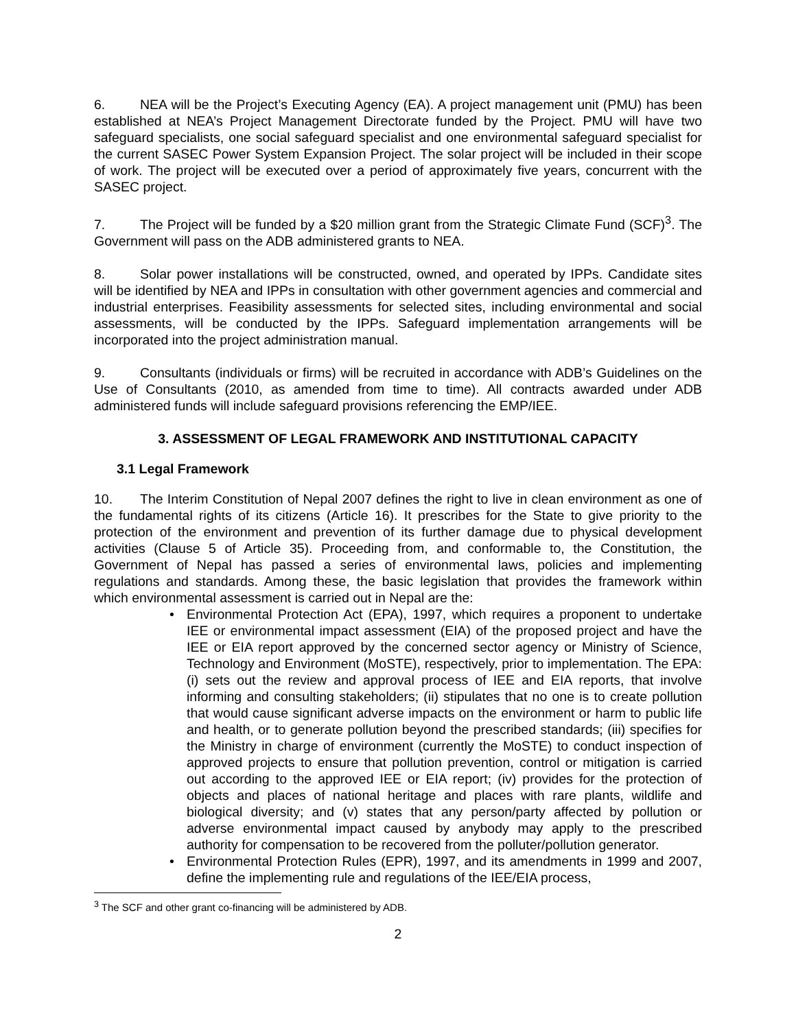6. NEA will be the Project’s Executing Agency (EA). A project management unit (PMU) has been established at NEA’s Project Management Directorate funded by the Project. PMU will have two safeguard specialists, one social safeguard specialist and one environmental safeguard specialist for the current SASEC Power System Expansion Project. The solar project will be included in their scope of work. The project will be executed over a period of approximately five years, concurrent with the SASEC project.
7. The Project will be funded by a $20 million grant from the Strategic Climate Fund (SCF)<sup>3</sup>. The Government will pass on the ADB administered grants to NEA.
8. Solar power installations will be constructed, owned, and operated by IPPs. Candidate sites will be identified by NEA and IPPs in consultation with other government agencies and commercial and industrial enterprises. Feasibility assessments for selected sites, including environmental and social assessments, will be conducted by the IPPs. Safeguard implementation arrangements will be incorporated into the project administration manual.
9. Consultants (individuals or firms) will be recruited in accordance with ADB’s Guidelines on the Use of Consultants (2010, as amended from time to time). All contracts awarded under ADB administered funds will include safeguard provisions referencing the EMP/IEE.
3. ASSESSMENT OF LEGAL FRAMEWORK AND INSTITUTIONAL CAPACITY
3.1 Legal Framework
10. The Interim Constitution of Nepal 2007 defines the right to live in clean environment as one of the fundamental rights of its citizens (Article 16). It prescribes for the State to give priority to the protection of the environment and prevention of its further damage due to physical development activities (Clause 5 of Article 35). Proceeding from, and conformable to, the Constitution, the Government of Nepal has passed a series of environmental laws, policies and implementing regulations and standards. Among these, the basic legislation that provides the framework within which environmental assessment is carried out in Nepal are the:
• Environmental Protection Act (EPA), 1997, which requires a proponent to undertake IEE or environmental impact assessment (EIA) of the proposed project and have the IEE or EIA report approved by the concerned sector agency or Ministry of Science, Technology and Environment (MoSTE), respectively, prior to implementation. The EPA: (i) sets out the review and approval process of IEE and EIA reports, that involve informing and consulting stakeholders; (ii) stipulates that no one is to create pollution that would cause significant adverse impacts on the environment or harm to public life and health, or to generate pollution beyond the prescribed standards; (iii) specifies for the Ministry in charge of environment (currently the MoSTE) to conduct inspection of approved projects to ensure that pollution prevention, control or mitigation is carried out according to the approved IEE or EIA report; (iv) provides for the protection of objects and places of national heritage and places with rare plants, wildlife and biological diversity; and (v) states that any person/party affected by pollution or adverse environmental impact caused by anybody may apply to the prescribed authority for compensation to be recovered from the polluter/pollution generator.
• Environmental Protection Rules (EPR), 1997, and its amendments in 1999 and 2007, define the implementing rule and regulations of the IEE/EIA process,
<sup>3</sup> The SCF and other grant co-financing will be administered by ADB.
2